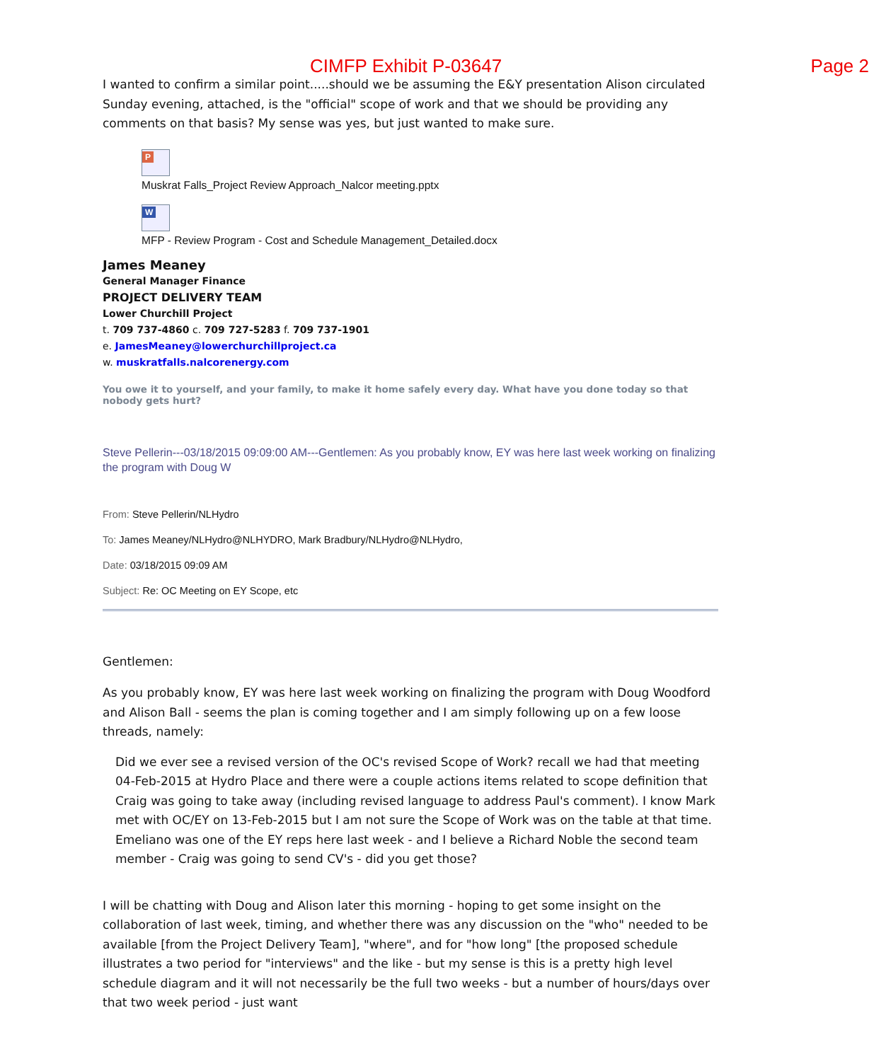CIMFP Exhibit P-03647 Page 2
I wanted to confirm a similar point.....should we be assuming the E&Y presentation Alison circulated Sunday evening, attached, is the "official" scope of work and that we should be providing any comments on that basis? My sense was yes, but just wanted to make sure.
P
Muskrat Falls_Project Review Approach_Nalcor meeting.pptx
W
MFP - Review Program - Cost and Schedule Management_Detailed.docx
James Meaney
General Manager Finance
PROJECT DELIVERY TEAM
Lower Churchill Project
t. 709 737-4860 c. 709 727-5283 f. 709 737-1901
e. JamesMeaney@lowerchurchillproject.ca
w. muskratfalls.nalcorenergy.com
You owe it to yourself, and your family, to make it home safely every day. What have you done today so that nobody gets hurt?
Steve Pellerin---03/18/2015 09:09:00 AM---Gentlemen: As you probably know, EY was here last week working on finalizing the program with Doug W
From: Steve Pellerin/NLHydro
To: James Meaney/NLHydro@NLHYDRO, Mark Bradbury/NLHydro@NLHydro,
Date: 03/18/2015 09:09 AM
Subject: Re: OC Meeting on EY Scope, etc
Gentlemen:
As you probably know, EY was here last week working on finalizing the program with Doug Woodford and Alison Ball - seems the plan is coming together and I am simply following up on a few loose threads, namely:
Did we ever see a revised version of the OC's revised Scope of Work? recall we had that meeting 04-Feb-2015 at Hydro Place and there were a couple actions items related to scope definition that Craig was going to take away (including revised language to address Paul's comment). I know Mark met with OC/EY on 13-Feb-2015 but I am not sure the Scope of Work was on the table at that time.
Emeliano was one of the EY reps here last week - and I believe a Richard Noble the second team member - Craig was going to send CV's - did you get those?
I will be chatting with Doug and Alison later this morning - hoping to get some insight on the collaboration of last week, timing, and whether there was any discussion on the "who" needed to be available [from the Project Delivery Team], "where", and for "how long" [the proposed schedule illustrates a two period for "interviews" and the like - but my sense is this is a pretty high level schedule diagram and it will not necessarily be the full two weeks - but a number of hours/days over that two week period - just want